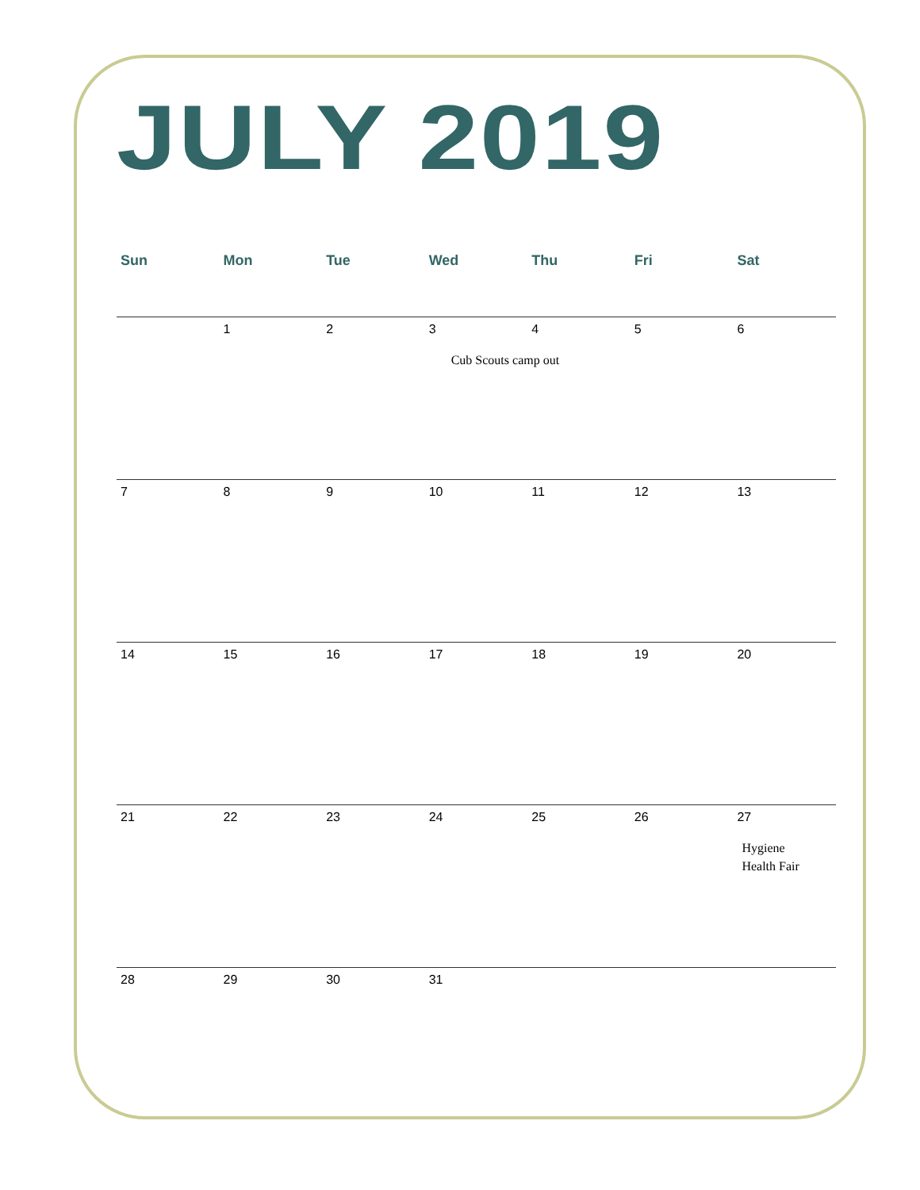JULY 2019
| Sun | Mon | Tue | Wed | Thu | Fri | Sat |
| --- | --- | --- | --- | --- | --- | --- |
| | 1 | 2 | 3 Cub Scouts camp out | 4 | 5 | 6 |
| 7 | 8 | 9 | 10 | 11 | 12 | 13 |
| 14 | 15 | 16 | 17 | 18 | 19 | 20 |
| 21 | 22 | 23 | 24 | 25 | 26 | 27 Hygiene Health Fair |
| 28 | 29 | 30 | 31 | | | |